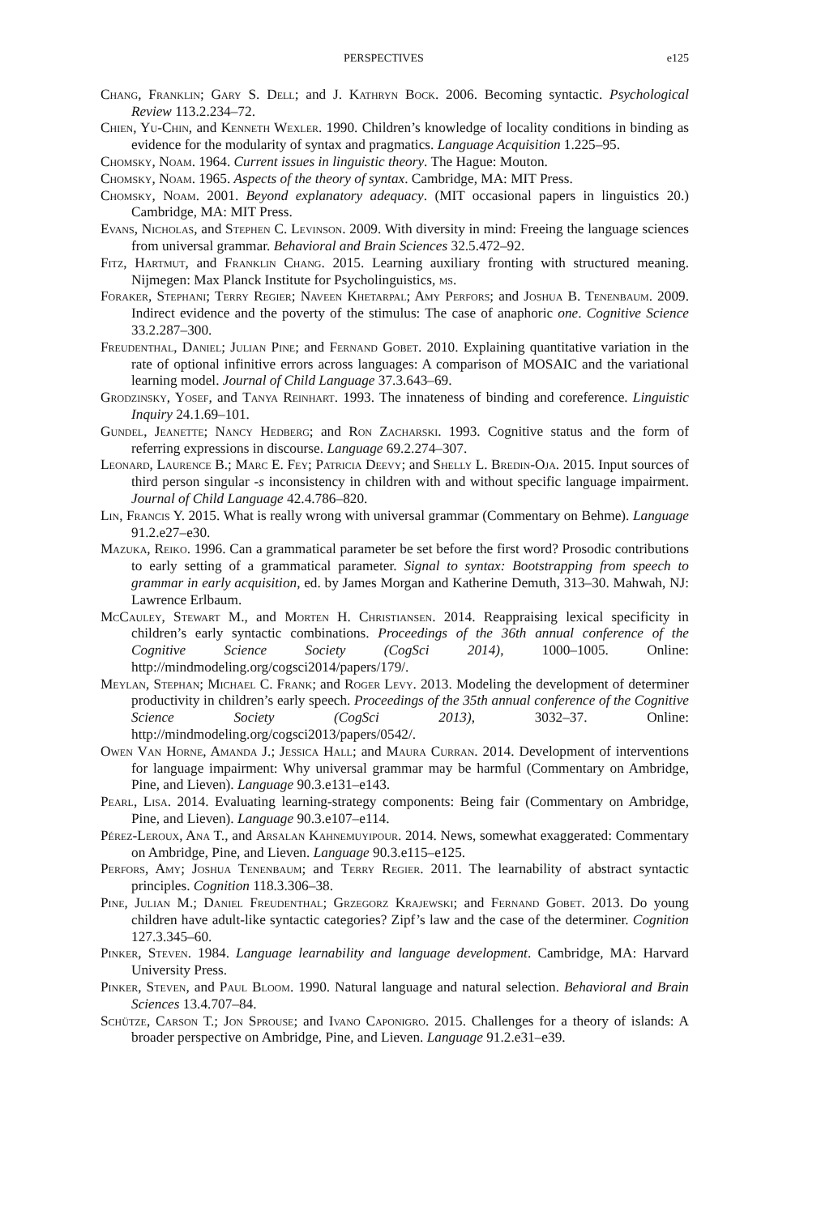PERSPECTIVES e125
Chang, Franklin; Gary S. Dell; and J. Kathryn Bock. 2006. Becoming syntactic. Psychological Review 113.2.234–72.
Chien, Yu-Chin, and Kenneth Wexler. 1990. Children’s knowledge of locality conditions in binding as evidence for the modularity of syntax and pragmatics. Language Acquisition 1.225–95.
Chomsky, Noam. 1964. Current issues in linguistic theory. The Hague: Mouton.
Chomsky, Noam. 1965. Aspects of the theory of syntax. Cambridge, MA: MIT Press.
Chomsky, Noam. 2001. Beyond explanatory adequacy. (MIT occasional papers in linguistics 20.) Cambridge, MA: MIT Press.
Evans, Nicholas, and Stephen C. Levinson. 2009. With diversity in mind: Freeing the language sciences from universal grammar. Behavioral and Brain Sciences 32.5.472–92.
Fitz, Hartmut, and Franklin Chang. 2015. Learning auxiliary fronting with structured meaning. Nijmegen: Max Planck Institute for Psycholinguistics, ms.
Foraker, Stephani; Terry Regier; Naveen Khetarpal; Amy Perfors; and Joshua B. Tenenbaum. 2009. Indirect evidence and the poverty of the stimulus: The case of anaphoric one. Cognitive Science 33.2.287–300.
Freudenthal, Daniel; Julian Pine; and Fernand Gobet. 2010. Explaining quantitative variation in the rate of optional infinitive errors across languages: A comparison of MOSAIC and the variational learning model. Journal of Child Language 37.3.643–69.
Grodzinsky, Yosef, and Tanya Reinhart. 1993. The innateness of binding and coreference. Linguistic Inquiry 24.1.69–101.
Gundel, Jeanette; Nancy Hedberg; and Ron Zacharski. 1993. Cognitive status and the form of referring expressions in discourse. Language 69.2.274–307.
Leonard, Laurence B.; Marc E. Fey; Patricia Deevy; and Shelly L. Bredin-Oja. 2015. Input sources of third person singular -s inconsistency in children with and without specific language impairment. Journal of Child Language 42.4.786–820.
Lin, Francis Y. 2015. What is really wrong with universal grammar (Commentary on Behme). Language 91.2.e27–e30.
Mazuka, Reiko. 1996. Can a grammatical parameter be set before the first word? Prosodic contributions to early setting of a grammatical parameter. Signal to syntax: Bootstrapping from speech to grammar in early acquisition, ed. by James Morgan and Katherine Demuth, 313–30. Mahwah, NJ: Lawrence Erlbaum.
McCauley, Stewart M., and Morten H. Christiansen. 2014. Reappraising lexical specificity in children’s early syntactic combinations. Proceedings of the 36th annual conference of the Cognitive Science Society (CogSci 2014), 1000–1005. Online: http://mindmodeling.org/cogsci2014/papers/179/.
Meylan, Stephan; Michael C. Frank; and Roger Levy. 2013. Modeling the development of determiner productivity in children’s early speech. Proceedings of the 35th annual conference of the Cognitive Science Society (CogSci 2013), 3032–37. Online: http://mindmodeling.org/cogsci2013/papers/0542/.
Owen Van Horne, Amanda J.; Jessica Hall; and Maura Curran. 2014. Development of interventions for language impairment: Why universal grammar may be harmful (Commentary on Ambridge, Pine, and Lieven). Language 90.3.e131–e143.
Pearl, Lisa. 2014. Evaluating learning-strategy components: Being fair (Commentary on Ambridge, Pine, and Lieven). Language 90.3.e107–e114.
Pérez-Leroux, Ana T., and Arsalan Kahnemuyipour. 2014. News, somewhat exaggerated: Commentary on Ambridge, Pine, and Lieven. Language 90.3.e115–e125.
Perfors, Amy; Joshua Tenenbaum; and Terry Regier. 2011. The learnability of abstract syntactic principles. Cognition 118.3.306–38.
Pine, Julian M.; Daniel Freudenthal; Grzegorz Krajewski; and Fernand Gobet. 2013. Do young children have adult-like syntactic categories? Zipf’s law and the case of the determiner. Cognition 127.3.345–60.
Pinker, Steven. 1984. Language learnability and language development. Cambridge, MA: Harvard University Press.
Pinker, Steven, and Paul Bloom. 1990. Natural language and natural selection. Behavioral and Brain Sciences 13.4.707–84.
Schütze, Carson T.; Jon Sprouse; and Ivano Caponigro. 2015. Challenges for a theory of islands: A broader perspective on Ambridge, Pine, and Lieven. Language 91.2.e31–e39.